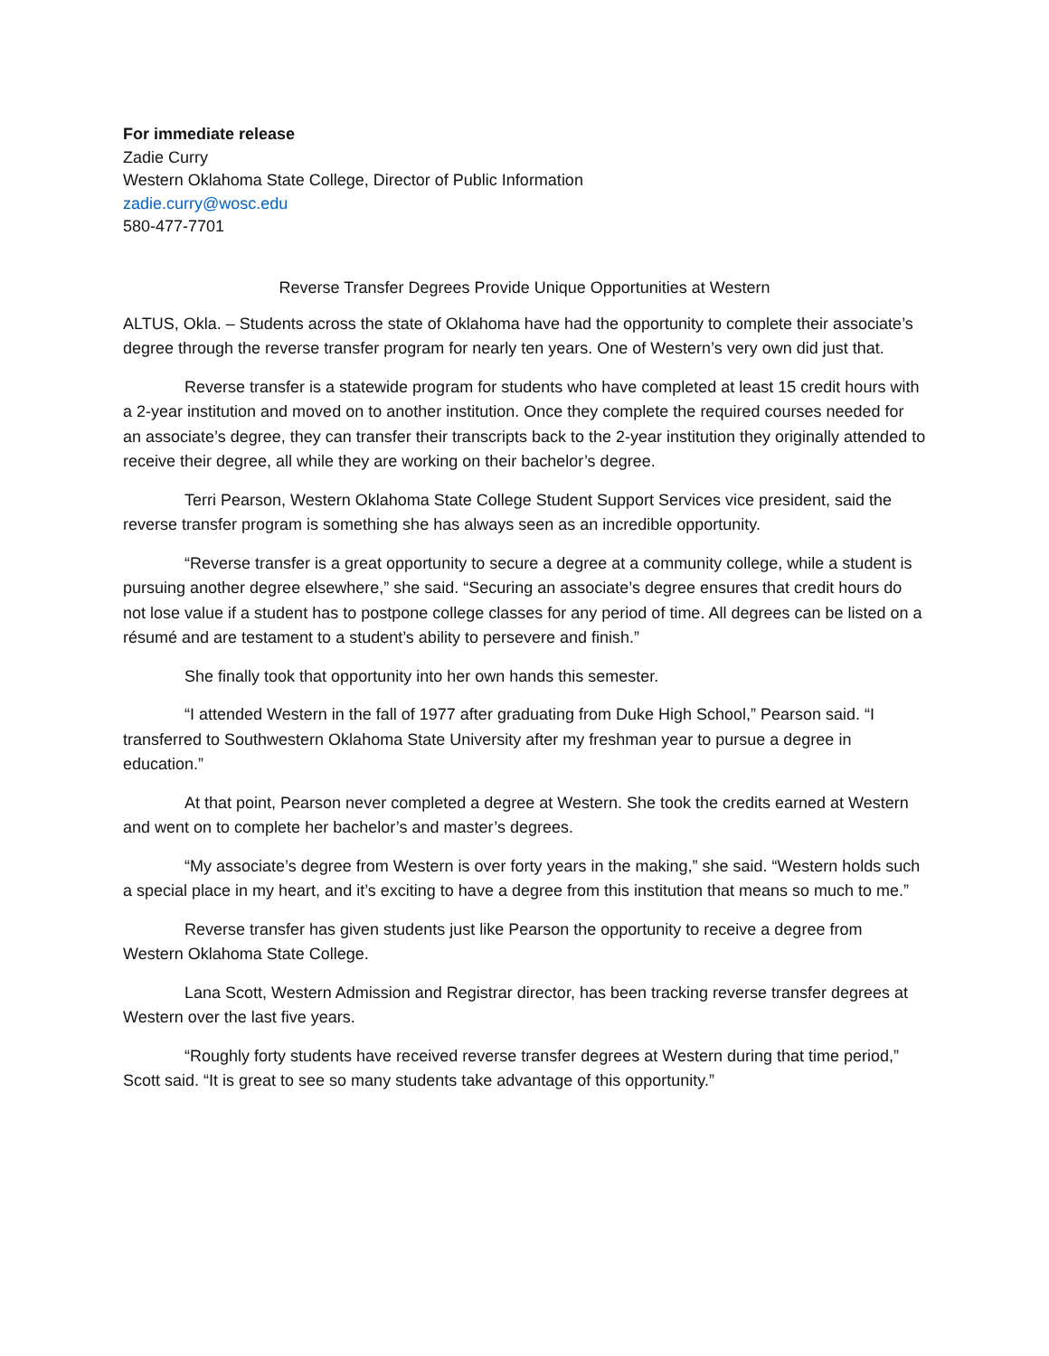For immediate release
Zadie Curry
Western Oklahoma State College, Director of Public Information
zadie.curry@wosc.edu
580-477-7701
Reverse Transfer Degrees Provide Unique Opportunities at Western
ALTUS, Okla. – Students across the state of Oklahoma have had the opportunity to complete their associate’s degree through the reverse transfer program for nearly ten years. One of Western’s very own did just that.
Reverse transfer is a statewide program for students who have completed at least 15 credit hours with a 2-year institution and moved on to another institution. Once they complete the required courses needed for an associate’s degree, they can transfer their transcripts back to the 2-year institution they originally attended to receive their degree, all while they are working on their bachelor’s degree.
Terri Pearson, Western Oklahoma State College Student Support Services vice president, said the reverse transfer program is something she has always seen as an incredible opportunity.
“Reverse transfer is a great opportunity to secure a degree at a community college, while a student is pursuing another degree elsewhere,” she said. “Securing an associate’s degree ensures that credit hours do not lose value if a student has to postpone college classes for any period of time. All degrees can be listed on a résumé and are testament to a student’s ability to persevere and finish.”
She finally took that opportunity into her own hands this semester.
“I attended Western in the fall of 1977 after graduating from Duke High School,” Pearson said. “I transferred to Southwestern Oklahoma State University after my freshman year to pursue a degree in education.”
At that point, Pearson never completed a degree at Western. She took the credits earned at Western and went on to complete her bachelor’s and master’s degrees.
“My associate’s degree from Western is over forty years in the making,” she said. “Western holds such a special place in my heart, and it’s exciting to have a degree from this institution that means so much to me.”
Reverse transfer has given students just like Pearson the opportunity to receive a degree from Western Oklahoma State College.
Lana Scott, Western Admission and Registrar director, has been tracking reverse transfer degrees at Western over the last five years.
“Roughly forty students have received reverse transfer degrees at Western during that time period,” Scott said. “It is great to see so many students take advantage of this opportunity.”